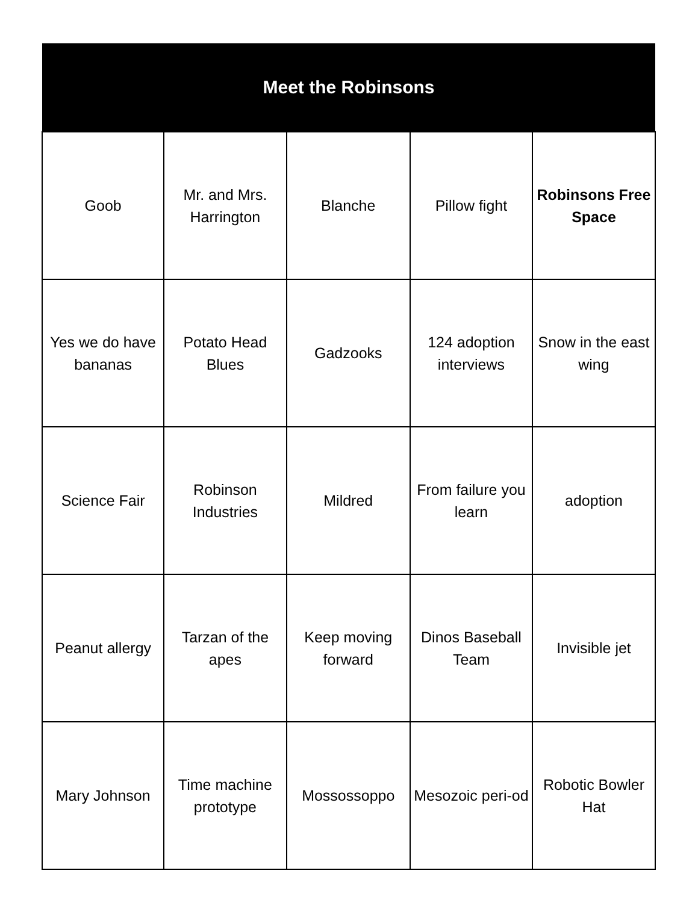| Meet the Robinsons | | | | |
| --- | --- | --- | --- | --- |
| Goob | Mr. and Mrs. Harrington | Blanche | Pillow fight | Robinsons Free Space |
| Yes we do have bananas | Potato Head Blues | Gadzooks | 124 adoption interviews | Snow in the east wing |
| Science Fair | Robinson Industries | Mildred | From failure you learn | adoption |
| Peanut allergy | Tarzan of the apes | Keep moving forward | Dinos Baseball Team | Invisible jet |
| Mary Johnson | Time machine prototype | Mossossoppo | Mesozoic peri-od | Robotic Bowler Hat |